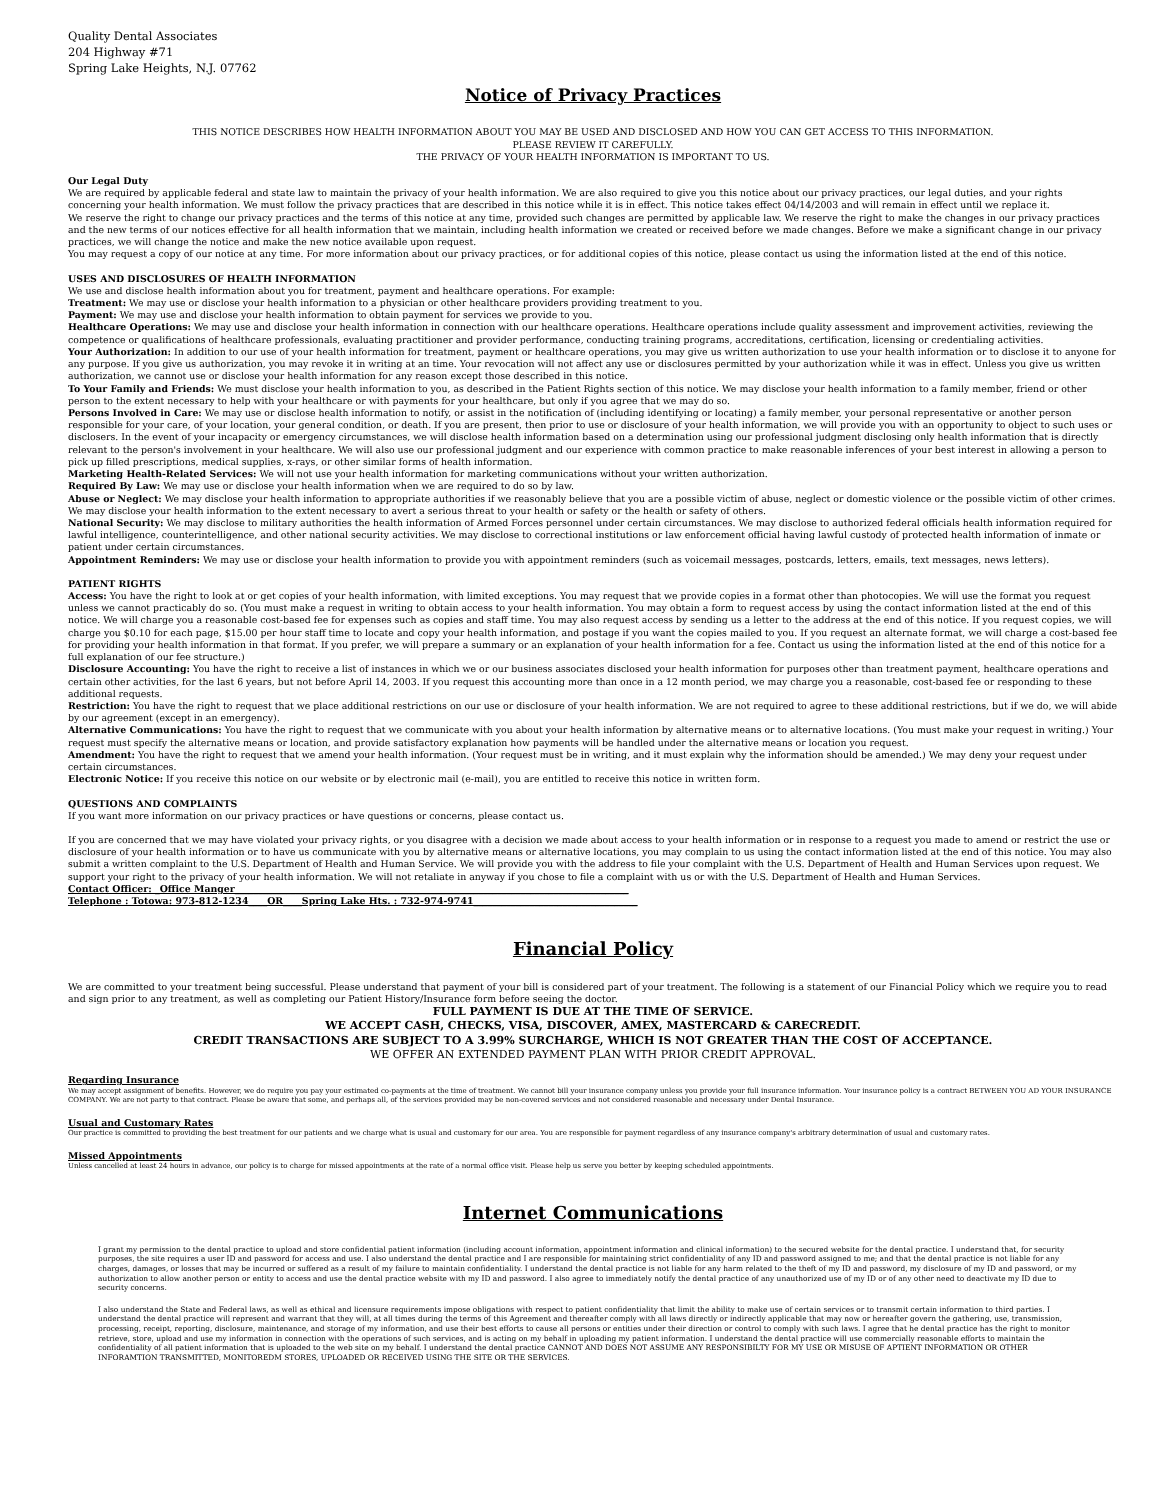Quality Dental Associates
204 Highway #71
Spring Lake Heights, N.J. 07762
Notice of Privacy Practices
THIS NOTICE DESCRIBES HOW HEALTH INFORMATION ABOUT YOU MAY BE USED AND DISCLOSED AND HOW YOU CAN GET ACCESS TO THIS INFORMATION.
PLEASE REVIEW IT CAREFULLY.
THE PRIVACY OF YOUR HEALTH INFORMATION IS IMPORTANT TO US.
Our Legal Duty
We are required by applicable federal and state law to maintain the privacy of your health information. We are also required to give you this notice about our privacy practices, our legal duties, and your rights concerning your health information. We must follow the privacy practices that are described in this notice while it is in effect. This notice takes effect 04/14/2003 and will remain in effect until we replace it.
We reserve the right to change our privacy practices and the terms of this notice at any time, provided such changes are permitted by applicable law. We reserve the right to make the changes in our privacy practices and the new terms of our notices effective for all health information that we maintain, including health information we created or received before we made changes. Before we make a significant change in our privacy practices, we will change the notice and make the new notice available upon request.
You may request a copy of our notice at any time. For more information about our privacy practices, or for additional copies of this notice, please contact us using the information listed at the end of this notice.
USES AND DISCLOSURES OF HEALTH INFORMATION
We use and disclose health information about you for treatment, payment and healthcare operations. For example:
Treatment: We may use or disclose your health information to a physician or other healthcare providers providing treatment to you.
Payment: We may use and disclose your health information to obtain payment for services we provide to you.
Healthcare Operations: We may use and disclose your health information in connection with our healthcare operations. Healthcare operations include quality assessment and improvement activities, reviewing the competence or qualifications of healthcare professionals, evaluating practitioner and provider performance, conducting training programs, accreditations, certification, licensing or credentialing activities.
Your Authorization: In addition to our use of your health information for treatment, payment or healthcare operations, you may give us written authorization to use your health information or to disclose it to anyone for any purpose. If you give us authorization, you may revoke it in writing at an time. Your revocation will not affect any use or disclosures permitted by your authorization while it was in effect. Unless you give us written authorization, we cannot use or disclose your health information for any reason except those described in this notice.
To Your Family and Friends: We must disclose your health information to you, as described in the Patient Rights section of this notice. We may disclose your health information to a family member, friend or other person to the extent necessary to help with your healthcare or with payments for your healthcare, but only if you agree that we may do so.
Persons Involved in Care: We may use or disclose health information to notify, or assist in the notification of (including identifying or locating) a family member, your personal representative or another person responsible for your care, of your location, your general condition, or death. If you are present, then prior to use or disclosure of your health information, we will provide you with an opportunity to object to such uses or disclosers. In the event of your incapacity or emergency circumstances, we will disclose health information based on a determination using our professional judgment disclosing only health information that is directly relevant to the person's involvement in your healthcare. We will also use our professional judgment and our experience with common practice to make reasonable inferences of your best interest in allowing a person to pick up filled prescriptions, medical supplies, x-rays, or other similar forms of health information.
Marketing Health-Related Services: We will not use your health information for marketing communications without your written authorization.
Required By Law: We may use or disclose your health information when we are required to do so by law.
Abuse or Neglect: We may disclose your health information to appropriate authorities if we reasonably believe that you are a possible victim of abuse, neglect or domestic violence or the possible victim of other crimes. We may disclose your health information to the extent necessary to avert a serious threat to your health or safety or the health or safety of others.
National Security: We may disclose to military authorities the health information of Armed Forces personnel under certain circumstances. We may disclose to authorized federal officials health information required for lawful intelligence, counterintelligence, and other national security activities. We may disclose to correctional institutions or law enforcement official having lawful custody of protected health information of inmate or patient under certain circumstances.
Appointment Reminders: We may use or disclose your health information to provide you with appointment reminders (such as voicemail messages, postcards, letters, emails, text messages, news letters).
PATIENT RIGHTS
Access: You have the right to look at or get copies of your health information, with limited exceptions. You may request that we provide copies in a format other than photocopies. We will use the format you request unless we cannot practicably do so. (You must make a request in writing to obtain access to your health information. You may obtain a form to request access by using the contact information listed at the end of this notice. We will charge you a reasonable cost-based fee for expenses such as copies and staff time. You may also request access by sending us a letter to the address at the end of this notice. If you request copies, we will charge you $0.10 for each page, $15.00 per hour staff time to locate and copy your health information, and postage if you want the copies mailed to you. If you request an alternate format, we will charge a cost-based fee for providing your health information in that format. If you prefer, we will prepare a summary or an explanation of your health information for a fee. Contact us using the information listed at the end of this notice for a full explanation of our fee structure.)
Disclosure Accounting: You have the right to receive a list of instances in which we or our business associates disclosed your health information for purposes other than treatment payment, healthcare operations and certain other activities, for the last 6 years, but not before April 14, 2003. If you request this accounting more than once in a 12 month period, we may charge you a reasonable, cost-based fee or responding to these additional requests.
Restriction: You have the right to request that we place additional restrictions on our use or disclosure of your health information. We are not required to agree to these additional restrictions, but if we do, we will abide by our agreement (except in an emergency).
Alternative Communications: You have the right to request that we communicate with you about your health information by alternative means or to alternative locations. (You must make your request in writing.) Your request must specify the alternative means or location, and provide satisfactory explanation how payments will be handled under the alternative means or location you request.
Amendment: You have the right to request that we amend your health information. (Your request must be in writing, and it must explain why the information should be amended.) We may deny your request under certain circumstances.
Electronic Notice: If you receive this notice on our website or by electronic mail (e-mail), you are entitled to receive this notice in written form.
QUESTIONS AND COMPLAINTS
If you want more information on our privacy practices or have questions or concerns, please contact us.
If you are concerned that we may have violated your privacy rights, or you disagree with a decision we made about access to your health information or in response to a request you made to amend or restrict the use or disclosure of your health information or to have us communicate with you by alternative means or alternative locations, you may complain to us using the contact information listed at the end of this notice. You may also submit a written complaint to the U.S. Department of Health and Human Service. We will provide you with the address to file your complaint with the U.S. Department of Health and Human Services upon request. We support your right to the privacy of your health information. We will not retaliate in anyway if you chose to file a complaint with us or with the U.S. Department of Health and Human Services.
Contact Officer: _Office Manger____________________________________________________________________________________
Telephone : Totowa: 973-812-1234____OR____Spring Lake Hts. : 732-974-9741___________________________________
Financial Policy
We are committed to your treatment being successful. Please understand that payment of your bill is considered part of your treatment. The following is a statement of our Financial Policy which we require you to read and sign prior to any treatment, as well as completing our Patient History/Insurance form before seeing the doctor.
FULL PAYMENT IS DUE AT THE TIME OF SERVICE.
WE ACCEPT CASH, CHECKS, VISA, DISCOVER, AMEX, MASTERCARD & CARECREDIT.
CREDIT TRANSACTIONS ARE SUBJECT TO A 3.99% SURCHARGE, WHICH IS NOT GREATER THAN THE COST OF ACCEPTANCE.
WE OFFER AN EXTENDED PAYMENT PLAN WITH PRIOR CREDIT APPROVAL.
Regarding Insurance
We may accept assignment of benefits. However, we do require you pay your estimated co-payments at the time of treatment. We cannot bill your insurance company unless you provide your full insurance information. Your insurance policy is a contract BETWEEN YOU AD YOUR INSURANCE COMPANY. We are not party to that contract. Please be aware that some, and perhaps all, of the services provided may be non-covered services and not considered reasonable and necessary under Dental Insurance.
Usual and Customary Rates
Our practice is committed to providing the best treatment for our patients and we charge what is usual and customary for our area. You are responsible for payment regardless of any insurance company's arbitrary determination of usual and customary rates.
Missed Appointments
Unless cancelled at least 24 hours in advance, our policy is to charge for missed appointments at the rate of a normal office visit. Please help us serve you better by keeping scheduled appointments.
Internet Communications
I grant my permission to the dental practice to upload and store confidential patient information (including account information, appointment information and clinical information) to the secured website for the dental practice. I understand that, for security purposes, the site requires a user ID and password for access and use. I also understand the dental practice and I are responsible for maintaining strict confidentiality of any ID and password assigned to me; and that the dental practice is not liable for any charges, damages, or losses that may be incurred or suffered as a result of my failure to maintain confidentiality. I understand the dental practice is not liable for any harm related to the theft of my ID and password, my disclosure of my ID and password, or my authorization to allow another person or entity to access and use the dental practice website with my ID and password. I also agree to immediately notify the dental practice of any unauthorized use of my ID or of any other need to deactivate my ID due to security concerns.
I also understand the State and Federal laws, as well as ethical and licensure requirements impose obligations with respect to patient confidentiality that limit the ability to make use of certain services or to transmit certain information to third parties. I understand the dental practice will represent and warrant that they will, at all times during the terms of this Agreement and thereafter comply with all laws directly or indirectly applicable that may now or hereafter govern the gathering, use, transmission, processing, receipt, reporting, disclosure, maintenance, and storage of my information, and use their best efforts to cause all persons or entities under their direction or control to comply with such laws. I agree that he dental practice has the right to monitor retrieve, store, upload and use my information in connection with the operations of such services, and is acting on my behalf in uploading my patient information. I understand the dental practice will use commercially reasonable efforts to maintain the confidentiality of all patient information that is uploaded to the web site on my behalf. I understand the dental practice CANNOT AND DOES NOT ASSUME ANY RESPONSIBILTY FOR MY USE OR MISUSE OF APTIENT INFORMATION OR OTHER INFORAMTION TRANSMITTED, MONITOREDM STORES, UPLOADED OR RECEIVED USING THE SITE OR THE SERVICES.